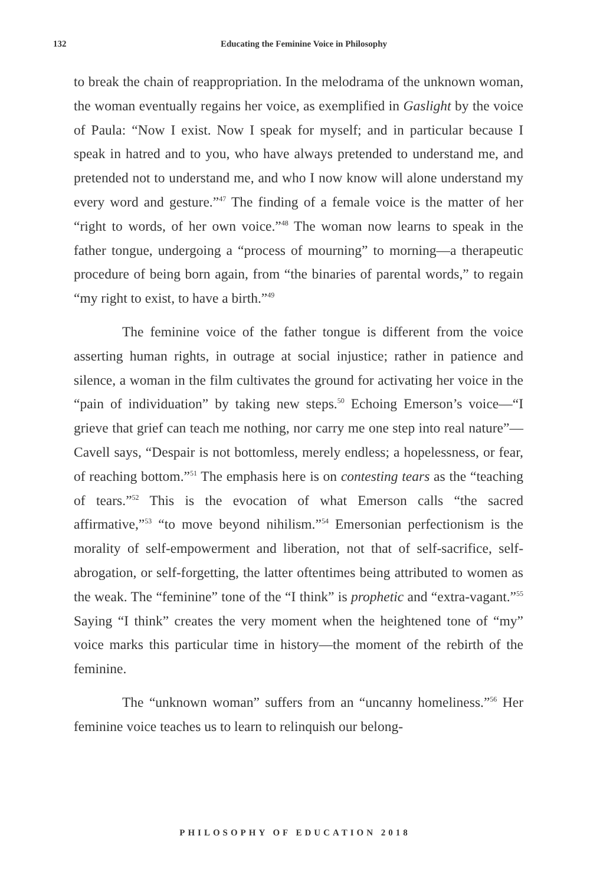132
Educating the Feminine Voice in Philosophy
to break the chain of reappropriation. In the melodrama of the unknown woman, the woman eventually regains her voice, as exemplified in Gaslight by the voice of Paula: “Now I exist. Now I speak for myself; and in particular because I speak in hatred and to you, who have always pretended to understand me, and pretended not to understand me, and who I now know will alone understand my every word and gesture.”<sup>47</sup> The finding of a female voice is the matter of her “right to words, of her own voice.”<sup>48</sup> The woman now learns to speak in the father tongue, undergoing a “process of mourning” to morning—a therapeutic procedure of being born again, from “the binaries of parental words,” to regain “my right to exist, to have a birth.”<sup>49</sup>
The feminine voice of the father tongue is different from the voice asserting human rights, in outrage at social injustice; rather in patience and silence, a woman in the film cultivates the ground for activating her voice in the “pain of individuation” by taking new steps.<sup>50</sup> Echoing Emerson’s voice—“I grieve that grief can teach me nothing, nor carry me one step into real nature”—Cavell says, “Despair is not bottomless, merely endless; a hopelessness, or fear, of reaching bottom.”<sup>51</sup> The emphasis here is on contesting tears as the “teaching of tears.”<sup>52</sup> This is the evocation of what Emerson calls “the sacred affirmative,”<sup>53</sup> “to move beyond nihilism.”<sup>54</sup> Emersonian perfectionism is the morality of self-empowerment and liberation, not that of self-sacrifice, self-abrogation, or self-forgetting, the latter oftentimes being attributed to women as the weak. The “feminine” tone of the “I think” is prophetic and “extra-vagant.”<sup>55</sup> Saying “I think” creates the very moment when the heightened tone of “my” voice marks this particular time in history—the moment of the rebirth of the feminine.
The “unknown woman” suffers from an “uncanny homeliness.”<sup>56</sup> Her feminine voice teaches us to learn to relinquish our belong-
PHILOSOPHY OF EDUCATION 2018